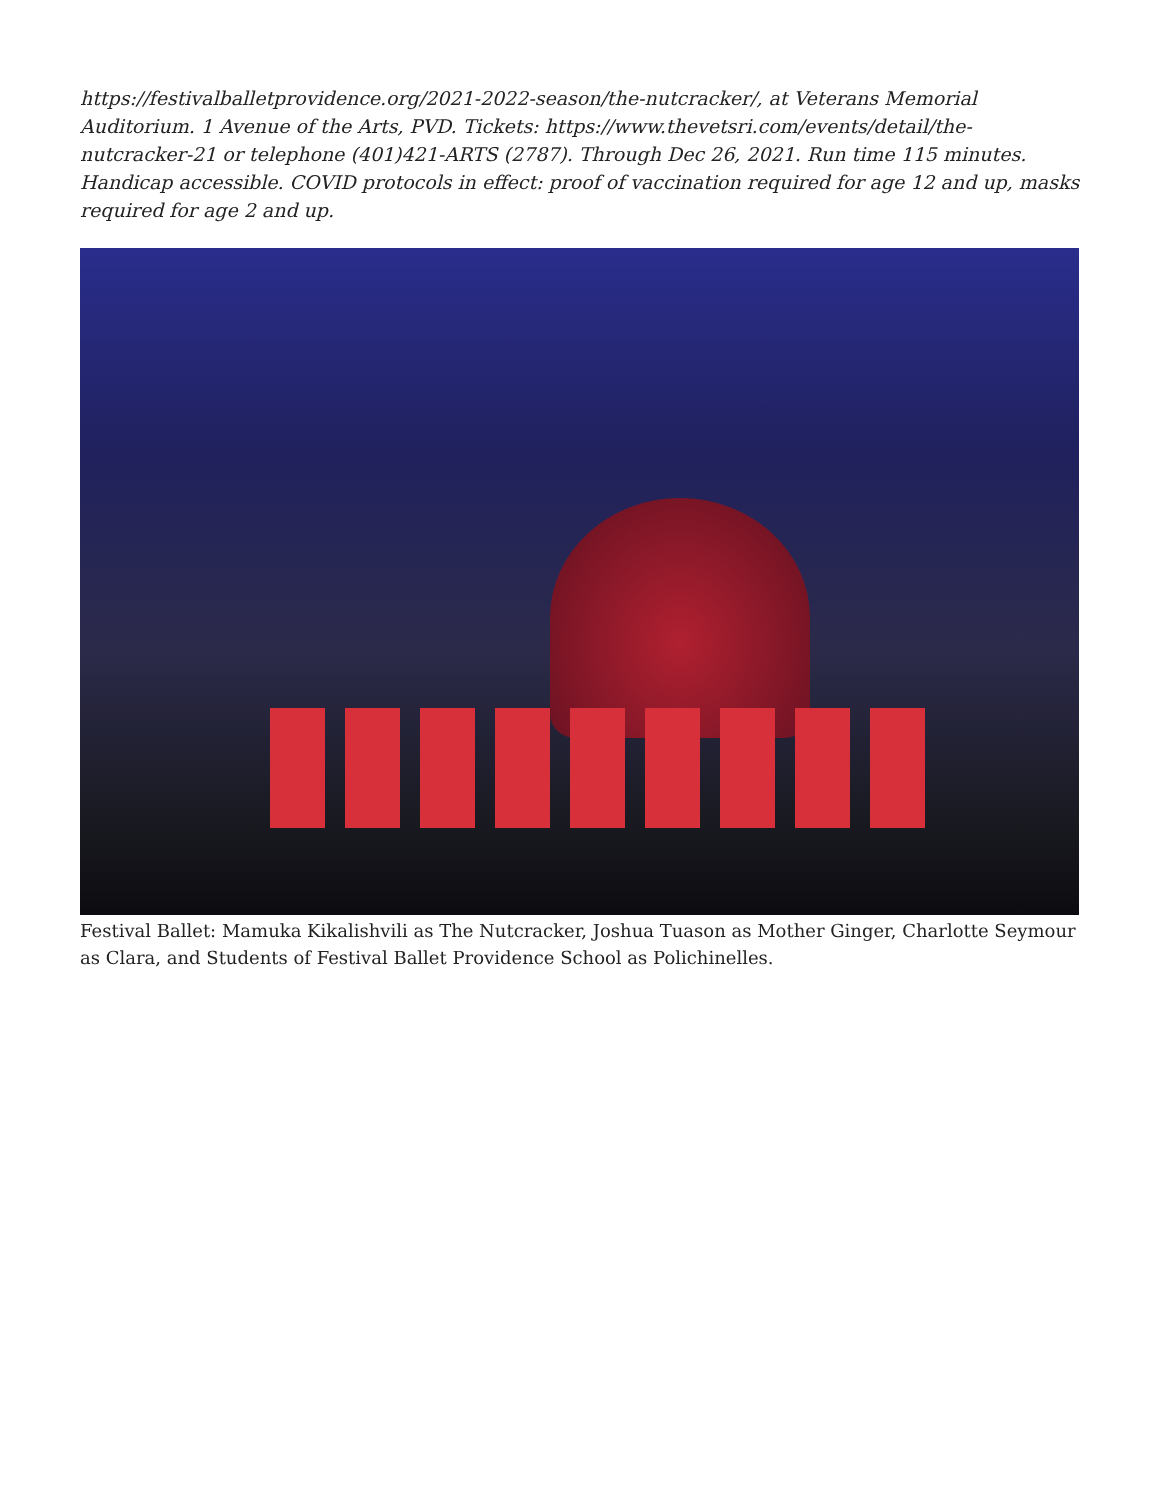https://festivalballetprovidence.org/2021-2022-season/the-nutcracker/, at Veterans Memorial Auditorium. 1 Avenue of the Arts, PVD. Tickets: https://www.thevetsri.com/events/detail/the-nutcracker-21 or telephone (401)421-ARTS (2787). Through Dec 26, 2021. Run time 115 minutes. Handicap accessible. COVID protocols in effect: proof of vaccination required for age 12 and up, masks required for age 2 and up.
Festival Ballet: Mamuka Kikalishvili as The Nutcracker, Joshua Tuason as Mother Ginger, Charlotte Seymour as Clara, and Students of Festival Ballet Providence School as Polichinelles.